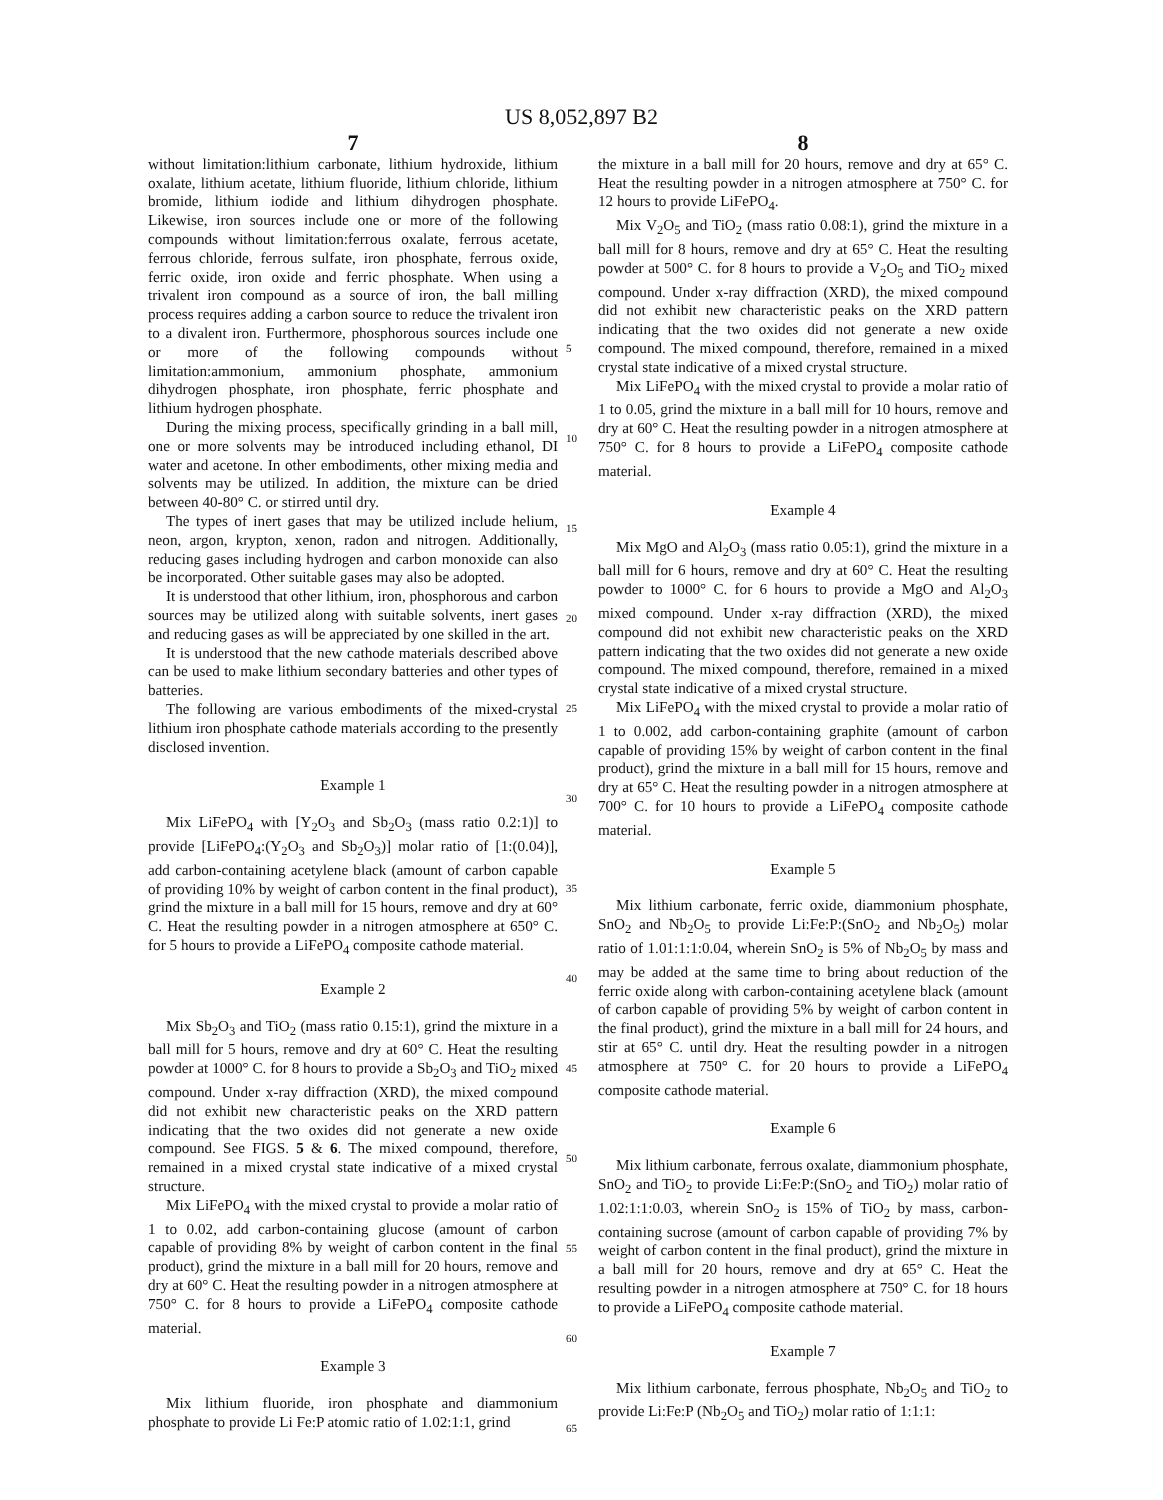US 8,052,897 B2
7
without limitation:lithium carbonate, lithium hydroxide, lithium oxalate, lithium acetate, lithium fluoride, lithium chloride, lithium bromide, lithium iodide and lithium dihydrogen phosphate. Likewise, iron sources include one or more of the following compounds without limitation:ferrous oxalate, ferrous acetate, ferrous chloride, ferrous sulfate, iron phosphate, ferrous oxide, ferric oxide, iron oxide and ferric phosphate. When using a trivalent iron compound as a source of iron, the ball milling process requires adding a carbon source to reduce the trivalent iron to a divalent iron. Furthermore, phosphorous sources include one or more of the following compounds without limitation:ammonium, ammonium phosphate, ammonium dihydrogen phosphate, iron phosphate, ferric phosphate and lithium hydrogen phosphate.
During the mixing process, specifically grinding in a ball mill, one or more solvents may be introduced including ethanol, DI water and acetone. In other embodiments, other mixing media and solvents may be utilized. In addition, the mixture can be dried between 40-80° C. or stirred until dry.
The types of inert gases that may be utilized include helium, neon, argon, krypton, xenon, radon and nitrogen. Additionally, reducing gases including hydrogen and carbon monoxide can also be incorporated. Other suitable gases may also be adopted.
It is understood that other lithium, iron, phosphorous and carbon sources may be utilized along with suitable solvents, inert gases and reducing gases as will be appreciated by one skilled in the art.
It is understood that the new cathode materials described above can be used to make lithium secondary batteries and other types of batteries.
The following are various embodiments of the mixed-crystal lithium iron phosphate cathode materials according to the presently disclosed invention.
Example 1
Mix LiFePO<sub>4</sub> with [Y<sub>2</sub>O<sub>3</sub> and Sb<sub>2</sub>O<sub>3</sub> (mass ratio 0.2:1)] to provide [LiFePO<sub>4</sub>:(Y<sub>2</sub>O<sub>3</sub> and Sb<sub>2</sub>O<sub>3</sub>)] molar ratio of [1:(0.04)], add carbon-containing acetylene black (amount of carbon capable of providing 10% by weight of carbon content in the final product), grind the mixture in a ball mill for 15 hours, remove and dry at 60° C. Heat the resulting powder in a nitrogen atmosphere at 650° C. for 5 hours to provide a LiFePO<sub>4</sub> composite cathode material.
Example 2
Mix Sb<sub>2</sub>O<sub>3</sub> and TiO<sub>2</sub> (mass ratio 0.15:1), grind the mixture in a ball mill for 5 hours, remove and dry at 60° C. Heat the resulting powder at 1000° C. for 8 hours to provide a Sb<sub>2</sub>O<sub>3</sub> and TiO<sub>2</sub> mixed compound. Under x-ray diffraction (XRD), the mixed compound did not exhibit new characteristic peaks on the XRD pattern indicating that the two oxides did not generate a new oxide compound. See FIGS. 5 & 6. The mixed compound, therefore, remained in a mixed crystal state indicative of a mixed crystal structure.
Mix LiFePO<sub>4</sub> with the mixed crystal to provide a molar ratio of 1 to 0.02, add carbon-containing glucose (amount of carbon capable of providing 8% by weight of carbon content in the final product), grind the mixture in a ball mill for 20 hours, remove and dry at 60° C. Heat the resulting powder in a nitrogen atmosphere at 750° C. for 8 hours to provide a LiFePO<sub>4</sub> composite cathode material.
Example 3
Mix lithium fluoride, iron phosphate and diammonium phosphate to provide Li Fe:P atomic ratio of 1.02:1:1, grind
5
10
15
20
25
30
35
40
45
50
55
60
65
8
the mixture in a ball mill for 20 hours, remove and dry at 65° C. Heat the resulting powder in a nitrogen atmosphere at 750° C. for 12 hours to provide LiFePO<sub>4</sub>.
Mix V<sub>2</sub>O<sub>5</sub> and TiO<sub>2</sub> (mass ratio 0.08:1), grind the mixture in a ball mill for 8 hours, remove and dry at 65° C. Heat the resulting powder at 500° C. for 8 hours to provide a V<sub>2</sub>O<sub>5</sub> and TiO<sub>2</sub> mixed compound. Under x-ray diffraction (XRD), the mixed compound did not exhibit new characteristic peaks on the XRD pattern indicating that the two oxides did not generate a new oxide compound. The mixed compound, therefore, remained in a mixed crystal state indicative of a mixed crystal structure.
Mix LiFePO<sub>4</sub> with the mixed crystal to provide a molar ratio of 1 to 0.05, grind the mixture in a ball mill for 10 hours, remove and dry at 60° C. Heat the resulting powder in a nitrogen atmosphere at 750° C. for 8 hours to provide a LiFePO<sub>4</sub> composite cathode material.
Example 4
Mix MgO and Al<sub>2</sub>O<sub>3</sub> (mass ratio 0.05:1), grind the mixture in a ball mill for 6 hours, remove and dry at 60° C. Heat the resulting powder to 1000° C. for 6 hours to provide a MgO and Al<sub>2</sub>O<sub>3</sub> mixed compound. Under x-ray diffraction (XRD), the mixed compound did not exhibit new characteristic peaks on the XRD pattern indicating that the two oxides did not generate a new oxide compound. The mixed compound, therefore, remained in a mixed crystal state indicative of a mixed crystal structure.
Mix LiFePO<sub>4</sub> with the mixed crystal to provide a molar ratio of 1 to 0.002, add carbon-containing graphite (amount of carbon capable of providing 15% by weight of carbon content in the final product), grind the mixture in a ball mill for 15 hours, remove and dry at 65° C. Heat the resulting powder in a nitrogen atmosphere at 700° C. for 10 hours to provide a LiFePO<sub>4</sub> composite cathode material.
Example 5
Mix lithium carbonate, ferric oxide, diammonium phosphate, SnO<sub>2</sub> and Nb<sub>2</sub>O<sub>5</sub> to provide Li:Fe:P:(SnO<sub>2</sub> and Nb<sub>2</sub>O<sub>5</sub>) molar ratio of 1.01:1:1:0.04, wherein SnO<sub>2</sub> is 5% of Nb<sub>2</sub>O<sub>5</sub> by mass and may be added at the same time to bring about reduction of the ferric oxide along with carbon-containing acetylene black (amount of carbon capable of providing 5% by weight of carbon content in the final product), grind the mixture in a ball mill for 24 hours, and stir at 65° C. until dry. Heat the resulting powder in a nitrogen atmosphere at 750° C. for 20 hours to provide a LiFePO<sub>4</sub> composite cathode material.
Example 6
Mix lithium carbonate, ferrous oxalate, diammonium phosphate, SnO<sub>2</sub> and TiO<sub>2</sub> to provide Li:Fe:P:(SnO<sub>2</sub> and TiO<sub>2</sub>) molar ratio of 1.02:1:1:0.03, wherein SnO<sub>2</sub> is 15% of TiO<sub>2</sub> by mass, carbon-containing sucrose (amount of carbon capable of providing 7% by weight of carbon content in the final product), grind the mixture in a ball mill for 20 hours, remove and dry at 65° C. Heat the resulting powder in a nitrogen atmosphere at 750° C. for 18 hours to provide a LiFePO<sub>4</sub> composite cathode material.
Example 7
Mix lithium carbonate, ferrous phosphate, Nb<sub>2</sub>O<sub>5</sub> and TiO<sub>2</sub> to provide Li:Fe:P (Nb<sub>2</sub>O<sub>5</sub> and TiO<sub>2</sub>) molar ratio of 1:1:1: